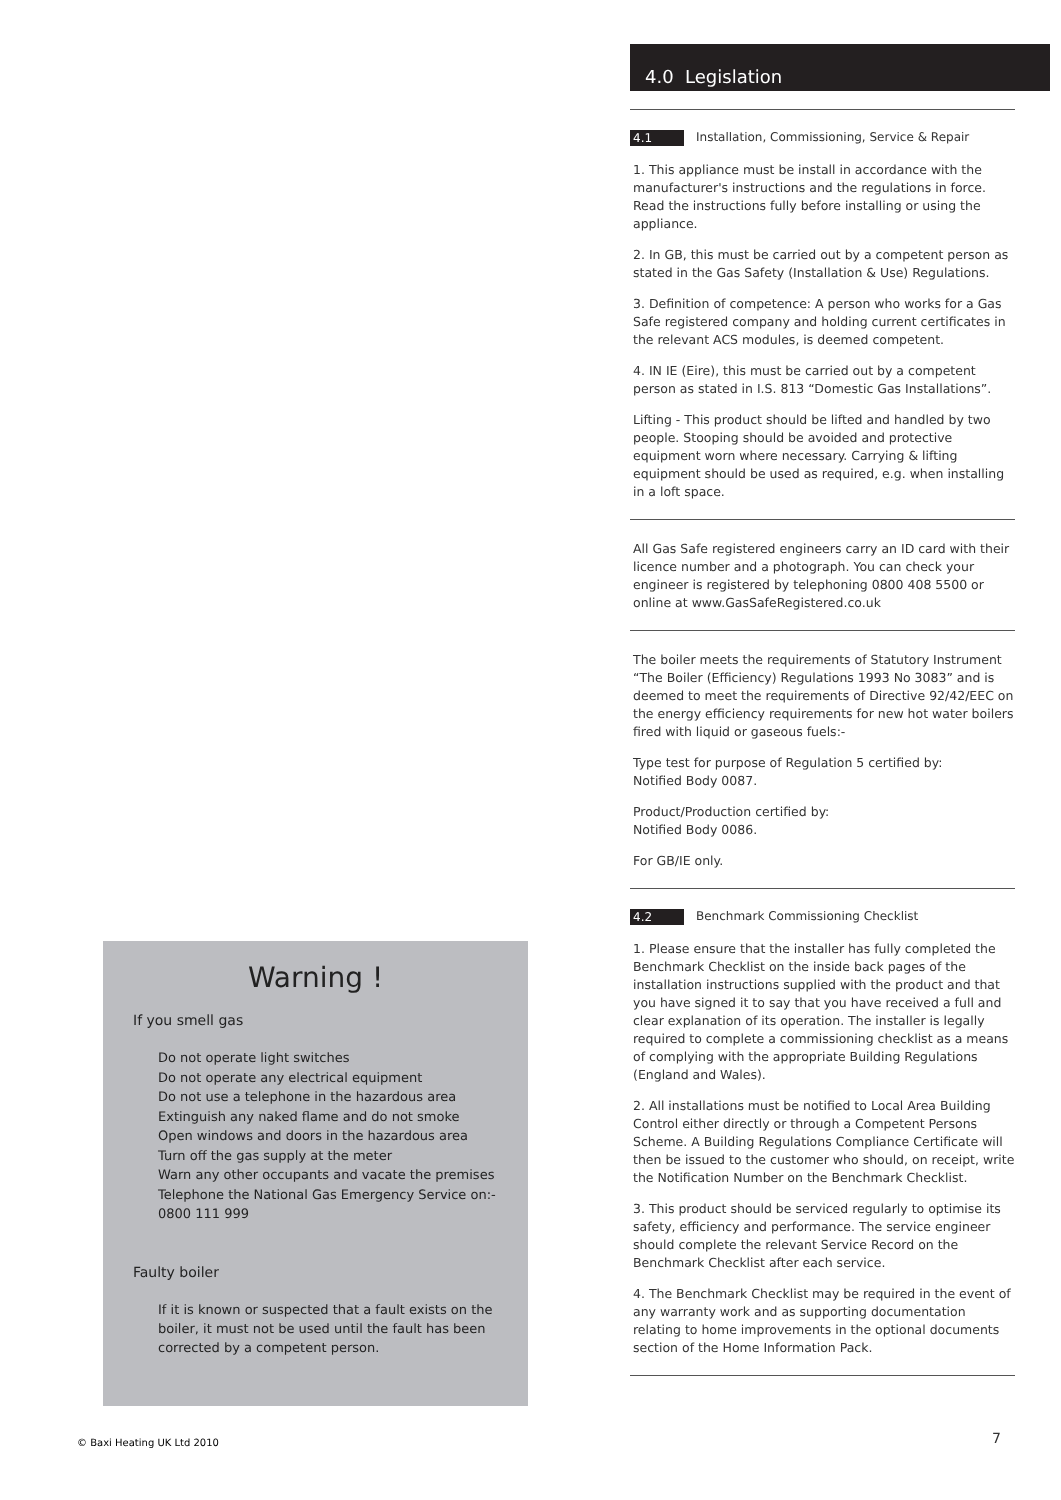Warning !
If you smell gas
Do not operate light switches
Do not operate any electrical equipment
Do not use a telephone in the hazardous area
Extinguish any naked flame and do not smoke
Open windows and doors in the hazardous area
Turn off the gas supply at the meter
Warn any other occupants and vacate the premises
Telephone the National Gas Emergency Service on:-
0800 111 999
Faulty boiler
If it is known or suspected that a fault exists on the boiler, it must not be used until the fault has been corrected by a competent person.
4.0 Legislation
4.1 Installation, Commissioning, Service & Repair
1. This appliance must be install in accordance with the manufacturer's instructions and the regulations in force. Read the instructions fully before installing or using the appliance.
2. In GB, this must be carried out by a competent person as stated in the Gas Safety (Installation & Use) Regulations.
3. Definition of competence: A person who works for a Gas Safe registered company and holding current certificates in the relevant ACS modules, is deemed competent.
4. IN IE (Eire), this must be carried out by a competent person as stated in I.S. 813 “Domestic Gas Installations”.
Lifting - This product should be lifted and handled by two people. Stooping should be avoided and protective equipment worn where necessary. Carrying & lifting equipment should be used as required, e.g. when installing in a loft space.
All Gas Safe registered engineers carry an ID card with their licence number and a photograph. You can check your engineer is registered by telephoning 0800 408 5500 or online at www.GasSafeRegistered.co.uk
The boiler meets the requirements of Statutory Instrument “The Boiler (Efficiency) Regulations 1993 No 3083” and is deemed to meet the requirements of Directive 92/42/EEC on the energy efficiency requirements for new hot water boilers fired with liquid or gaseous fuels:-
Type test for purpose of Regulation 5 certified by:
Notified Body 0087.
Product/Production certified by:
Notified Body 0086.
For GB/IE only.
4.2 Benchmark Commissioning Checklist
1. Please ensure that the installer has fully completed the Benchmark Checklist on the inside back pages of the installation instructions supplied with the product and that you have signed it to say that you have received a full and clear explanation of its operation. The installer is legally required to complete a commissioning checklist as a means of complying with the appropriate Building Regulations (England and Wales).
2. All installations must be notified to Local Area Building Control either directly or through a Competent Persons Scheme. A Building Regulations Compliance Certificate will then be issued to the customer who should, on receipt, write the Notification Number on the Benchmark Checklist.
3. This product should be serviced regularly to optimise its safety, efficiency and performance. The service engineer should complete the relevant Service Record on the Benchmark Checklist after each service.
4. The Benchmark Checklist may be required in the event of any warranty work and as supporting documentation relating to home improvements in the optional documents section of the Home Information Pack.
© Baxi Heating UK Ltd 2010 7